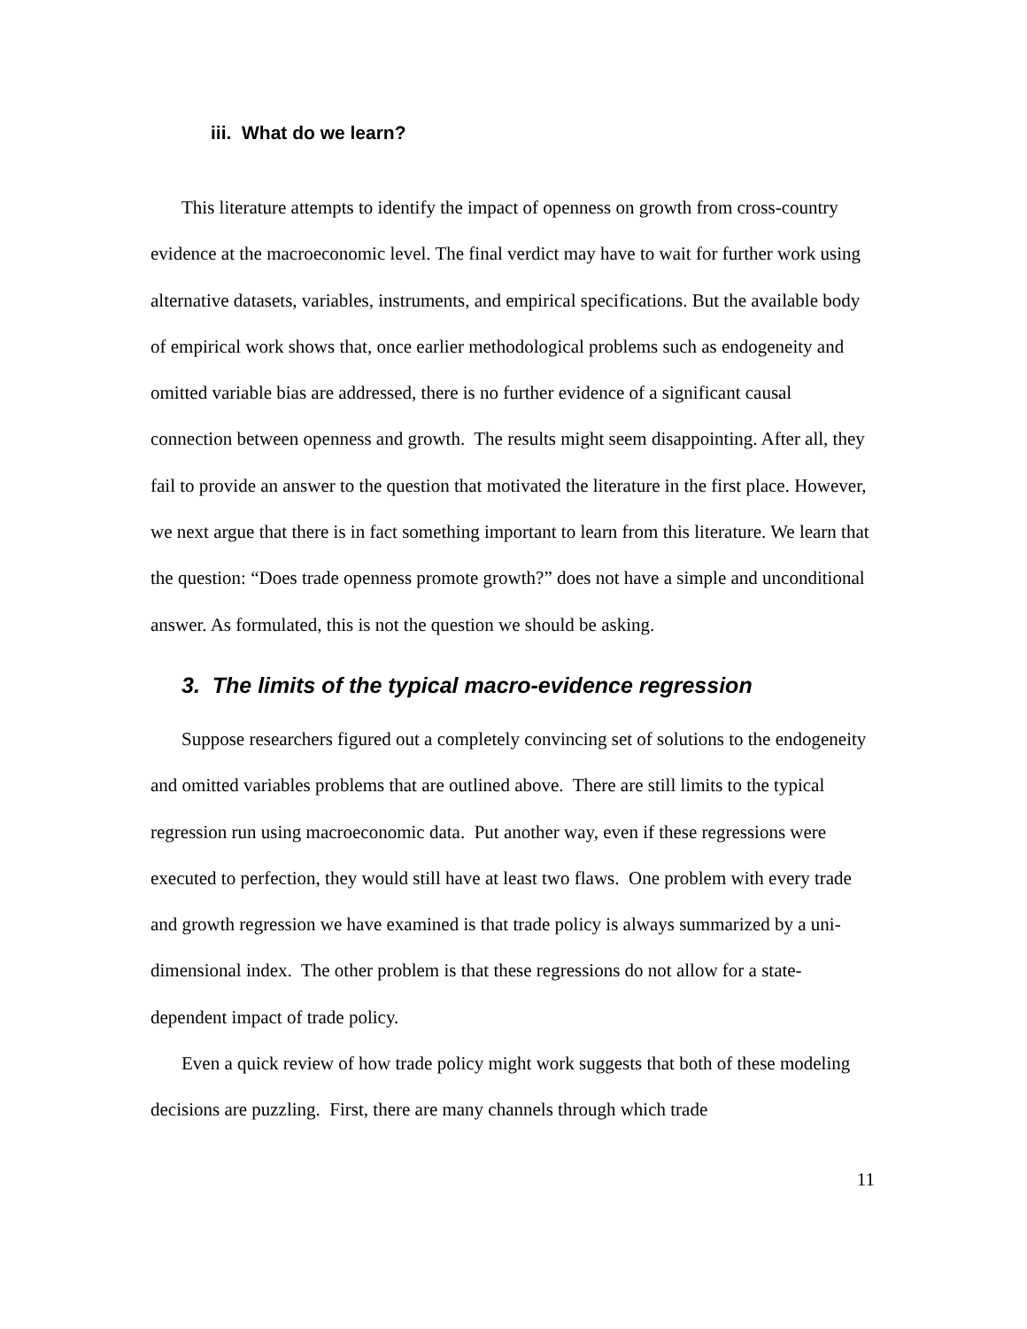iii. What do we learn?
This literature attempts to identify the impact of openness on growth from cross-country evidence at the macroeconomic level. The final verdict may have to wait for further work using alternative datasets, variables, instruments, and empirical specifications. But the available body of empirical work shows that, once earlier methodological problems such as endogeneity and omitted variable bias are addressed, there is no further evidence of a significant causal connection between openness and growth. The results might seem disappointing. After all, they fail to provide an answer to the question that motivated the literature in the first place. However, we next argue that there is in fact something important to learn from this literature. We learn that the question: “Does trade openness promote growth?” does not have a simple and unconditional answer. As formulated, this is not the question we should be asking.
3. The limits of the typical macro-evidence regression
Suppose researchers figured out a completely convincing set of solutions to the endogeneity and omitted variables problems that are outlined above. There are still limits to the typical regression run using macroeconomic data. Put another way, even if these regressions were executed to perfection, they would still have at least two flaws. One problem with every trade and growth regression we have examined is that trade policy is always summarized by a uni-dimensional index. The other problem is that these regressions do not allow for a state-dependent impact of trade policy.
Even a quick review of how trade policy might work suggests that both of these modeling decisions are puzzling. First, there are many channels through which trade
11